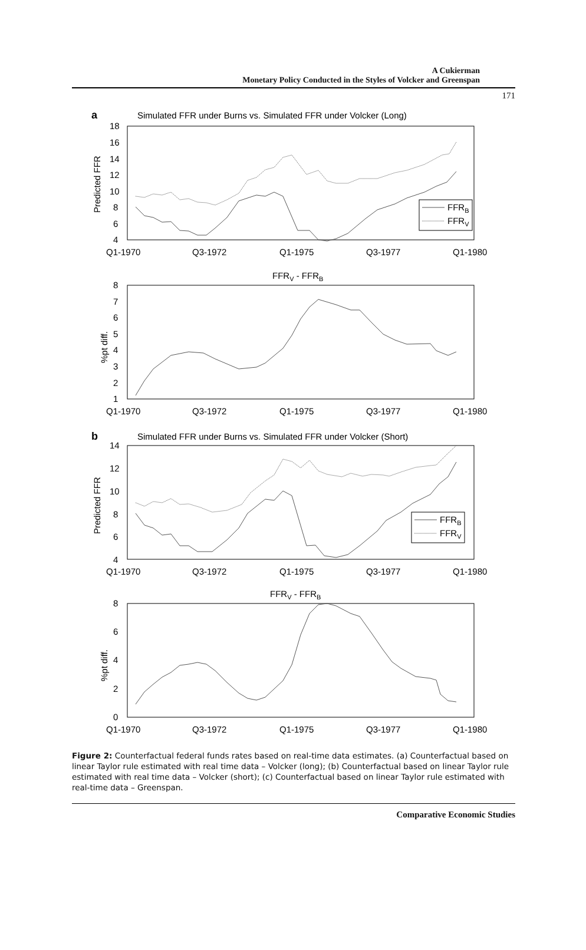A Cukierman
Monetary Policy Conducted in the Styles of Volcker and Greenspan
171
a
Simulated FFR under Burns vs. Simulated FFR under Volcker (Long)
18
16
14
12
10
8
6
4
Predicted FFR
Q1-1970
Q3-1972
Q1-1975
Q3-1977
Q1-1980
FFRB
FFRV
FFRV - FFRB
8
7
6
5
4
3
2
1
%pt diff.
Q1-1970
Q3-1972
Q1-1975
Q3-1977
Q1-1980
b
Simulated FFR under Burns vs. Simulated FFR under Volcker (Short)
14
12
10
8
6
4
Predicted FFR
Q1-1970
Q3-1972
Q1-1975
Q3-1977
Q1-1980
FFRB
FFRV
FFRV - FFRB
8
6
4
2
0
%pt diff.
Q1-1970
Q3-1972
Q1-1975
Q3-1977
Q1-1980
Figure 2: Counterfactual federal funds rates based on real-time data estimates. (a) Counterfactual based on linear Taylor rule estimated with real time data – Volcker (long); (b) Counterfactual based on linear Taylor rule estimated with real time data – Volcker (short); (c) Counterfactual based on linear Taylor rule estimated with real-time data – Greenspan.
Comparative Economic Studies